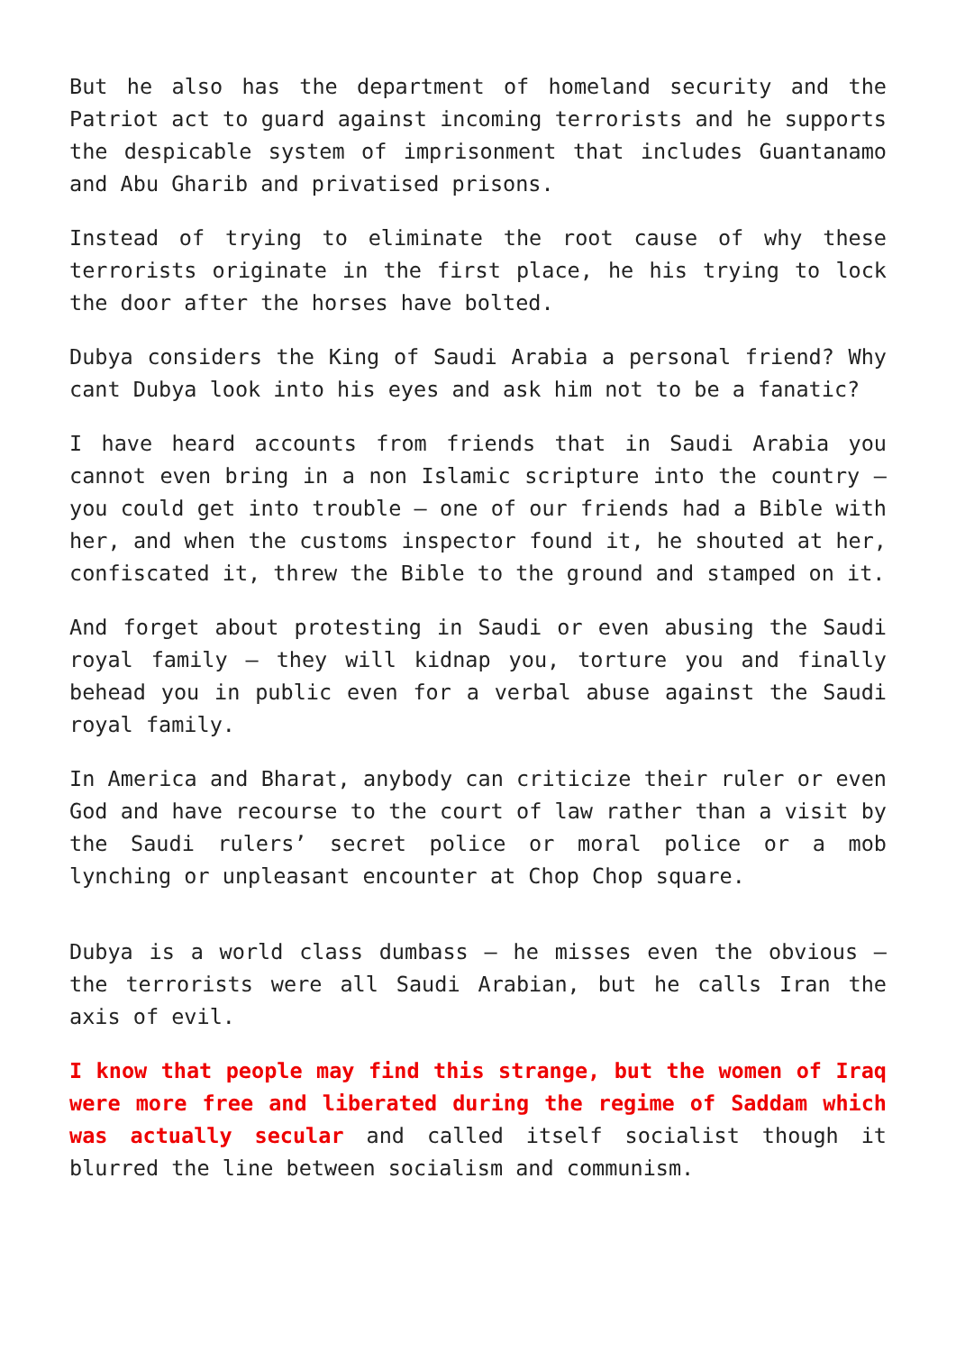But he also has the department of homeland security and the Patriot act to guard against incoming terrorists and he supports the despicable system of imprisonment that includes Guantanamo and Abu Gharib and privatised prisons.
Instead of trying to eliminate the root cause of why these terrorists originate in the first place, he his trying to lock the door after the horses have bolted.
Dubya considers the King of Saudi Arabia a personal friend? Why cant Dubya look into his eyes and ask him not to be a fanatic?
I have heard accounts from friends that in Saudi Arabia you cannot even bring in a non Islamic scripture into the country – you could get into trouble – one of our friends had a Bible with her, and when the customs inspector found it, he shouted at her, confiscated it, threw the Bible to the ground and stamped on it.
And forget about protesting in Saudi or even abusing the Saudi royal family – they will kidnap you, torture you and finally behead you in public even for a verbal abuse against the Saudi royal family.
In America and Bharat, anybody can criticize their ruler or even God and have recourse to the court of law rather than a visit by the Saudi rulers’ secret police or moral police or a mob lynching or unpleasant encounter at Chop Chop square.
Dubya is a world class dumbass – he misses even the obvious – the terrorists were all Saudi Arabian, but he calls Iran the axis of evil.
I know that people may find this strange, but the women of Iraq were more free and liberated during the regime of Saddam which was actually secular and called itself socialist though it blurred the line between socialism and communism.